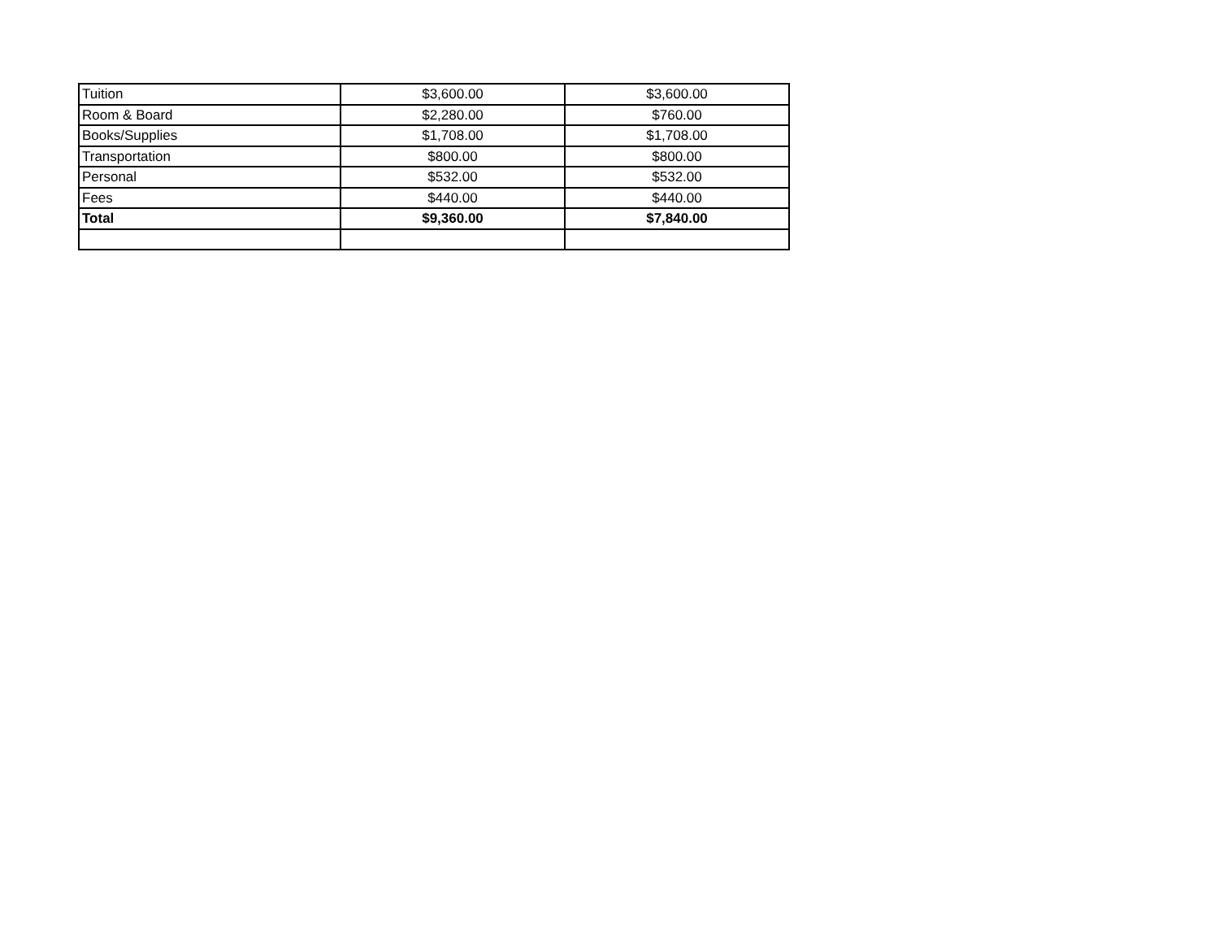| Tuition | $3,600.00 | $3,600.00 |
| Room & Board | $2,280.00 | $760.00 |
| Books/Supplies | $1,708.00 | $1,708.00 |
| Transportation | $800.00 | $800.00 |
| Personal | $532.00 | $532.00 |
| Fees | $440.00 | $440.00 |
| Total | $9,360.00 | $7,840.00 |